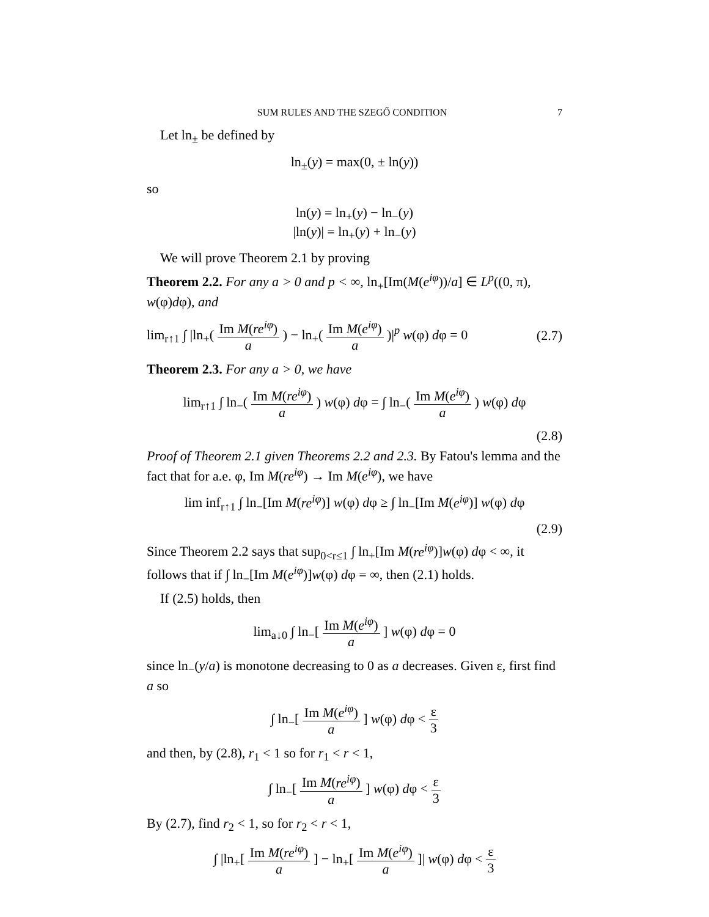SUM RULES AND THE SZEGŐ CONDITION 7
Let ln<sub>±</sub> be defined by
ln<sub>±</sub>(y) = max(0, ± ln(y))
so
ln(y) = ln<sub>+</sub>(y) − ln<sub>−</sub>(y)
|ln(y)| = ln<sub>+</sub>(y) + ln<sub>−</sub>(y)
We will prove Theorem 2.1 by proving
Theorem 2.2. For any a > 0 and p < ∞, ln<sub>+</sub>[Im(M(e<sup>iφ</sup>))/a] ∈ L<sup>p</sup>((0, π), w(φ)dφ), and
lim<sub>r↑1</sub> ∫ |ln<sub>+</sub>( Im M(re<sup>iφ</sup>) a ) − ln<sub>+</sub>( Im M(e<sup>iφ</sup>) a )|<sup>p</sup> w(φ) dφ = 0 (2.7)
Theorem 2.3. For any a > 0, we have
lim<sub>r↑1</sub> ∫ ln<sub>−</sub>( Im M(re<sup>iφ</sup>) a ) w(φ) dφ = ∫ ln<sub>−</sub>( Im M(e<sup>iφ</sup>) a ) w(φ) dφ
(2.8)
Proof of Theorem 2.1 given Theorems 2.2 and 2.3. By Fatou's lemma and the fact that for a.e. φ, Im M(re<sup>iφ</sup>) → Im M(e<sup>iφ</sup>), we have
lim inf<sub>r↑1</sub> ∫ ln<sub>−</sub>[Im M(re<sup>iφ</sup>)] w(φ) dφ ≥ ∫ ln<sub>−</sub>[Im M(e<sup>iφ</sup>)] w(φ) dφ
(2.9)
Since Theorem 2.2 says that sup<sub>0<r≤1</sub> ∫ ln<sub>+</sub>[Im M(re<sup>iφ</sup>)]w(φ) dφ < ∞, it follows that if ∫ ln<sub>−</sub>[Im M(e<sup>iφ</sup>)]w(φ) dφ = ∞, then (2.1) holds.
If (2.5) holds, then
lim<sub>a↓0</sub> ∫ ln<sub>−</sub>[ Im M(e<sup>iφ</sup>) a ] w(φ) dφ = 0
since ln<sub>−</sub>(y/a) is monotone decreasing to 0 as a decreases. Given ε, first find a so
∫ ln<sub>−</sub>[ Im M(e<sup>iφ</sup>) a ] w(φ) dφ < ε 3
and then, by (2.8), r<sub>1</sub> < 1 so for r<sub>1</sub> < r < 1,
∫ ln<sub>−</sub>[ Im M(re<sup>iφ</sup>) a ] w(φ) dφ < ε 3
By (2.7), find r<sub>2</sub> < 1, so for r<sub>2</sub> < r < 1,
∫ |ln<sub>+</sub>[ Im M(re<sup>iφ</sup>) a ] − ln<sub>+</sub>[ Im M(e<sup>iφ</sup>) a ]| w(φ) dφ < ε 3